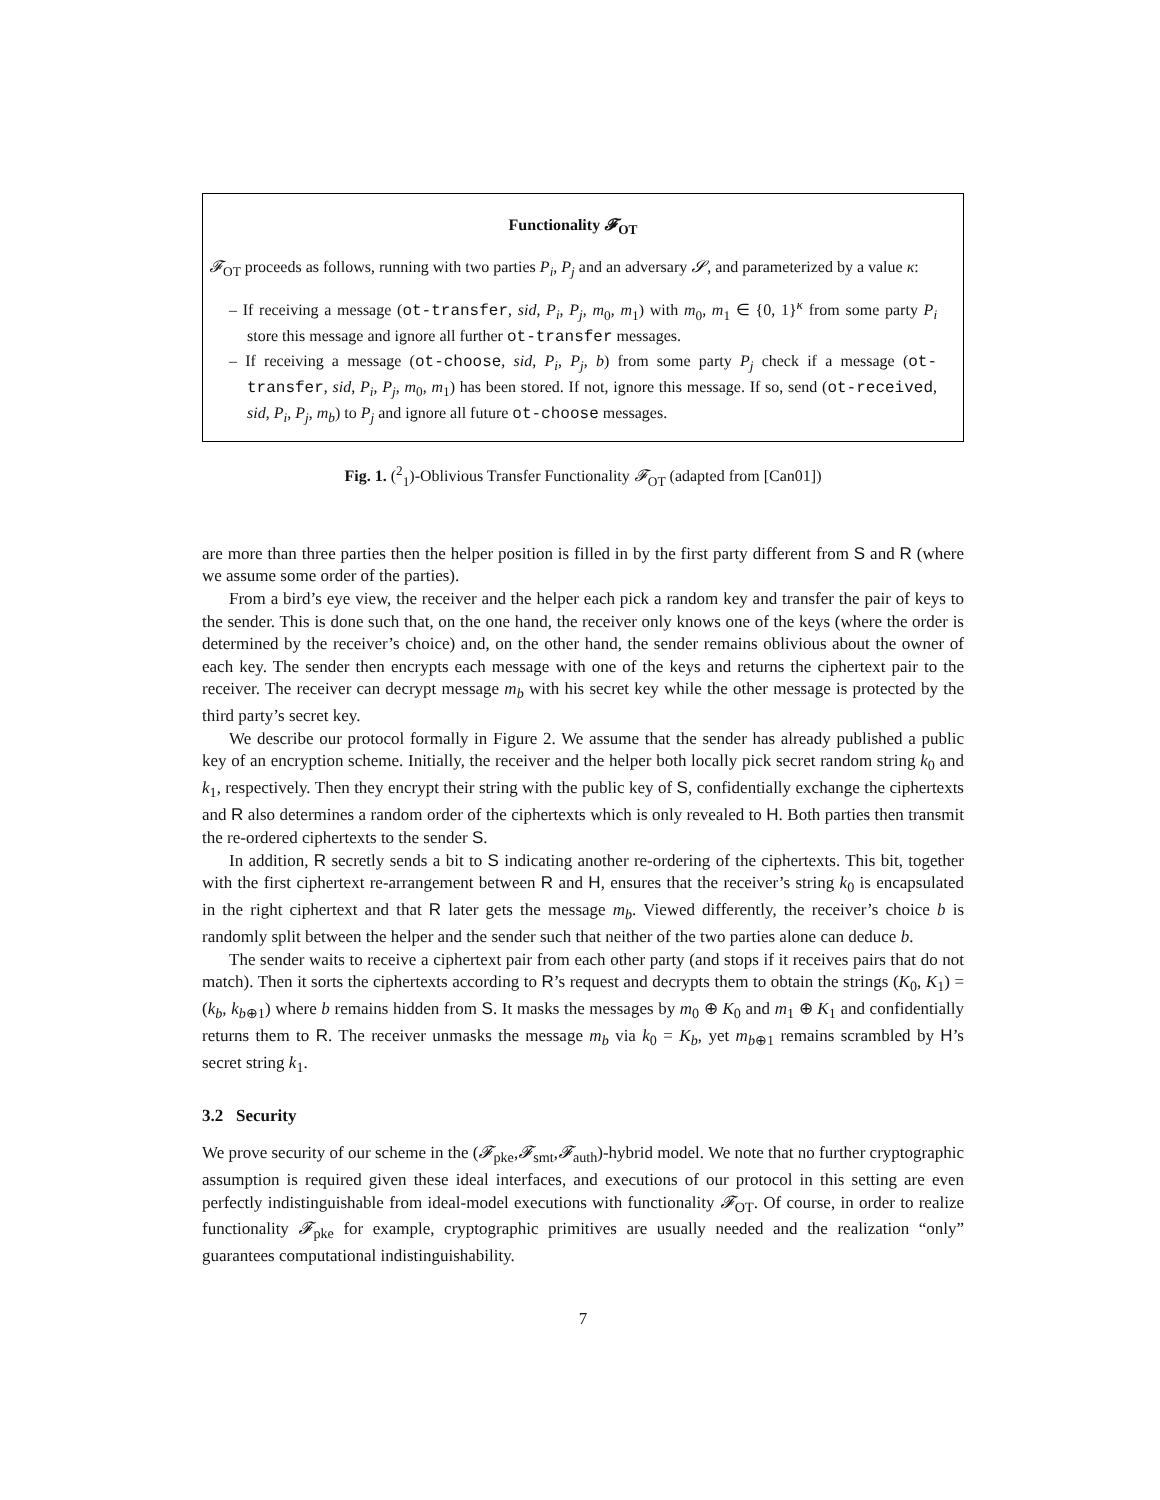Functionality 𝓕<sub>OT</sub>
𝓕<sub>OT</sub> proceeds as follows, running with two parties P<sub>i</sub>, P<sub>j</sub> and an adversary 𝓢, and parameterized by a value κ:
– If receiving a message (ot-transfer, sid, P<sub>i</sub>, P<sub>j</sub>, m<sub>0</sub>, m<sub>1</sub>) with m<sub>0</sub>, m<sub>1</sub> ∈ {0, 1}<sup>κ</sup> from some party P<sub>i</sub> store this message and ignore all further ot-transfer messages.
– If receiving a message (ot-choose, sid, P<sub>i</sub>, P<sub>j</sub>, b) from some party P<sub>j</sub> check if a message (ot-transfer, sid, P<sub>i</sub>, P<sub>j</sub>, m<sub>0</sub>, m<sub>1</sub>) has been stored. If not, ignore this message. If so, send (ot-received, sid, P<sub>i</sub>, P<sub>j</sub>, m<sub>b</sub>) to P<sub>j</sub> and ignore all future ot-choose messages.
Fig. 1. (<sup>2</sup><sub>1</sub>)-Oblivious Transfer Functionality 𝓕<sub>OT</sub> (adapted from [Can01])
are more than three parties then the helper position is filled in by the first party different from S and R (where we assume some order of the parties).
From a bird’s eye view, the receiver and the helper each pick a random key and transfer the pair of keys to the sender. This is done such that, on the one hand, the receiver only knows one of the keys (where the order is determined by the receiver’s choice) and, on the other hand, the sender remains oblivious about the owner of each key. The sender then encrypts each message with one of the keys and returns the ciphertext pair to the receiver. The receiver can decrypt message m<sub>b</sub> with his secret key while the other message is protected by the third party’s secret key.
We describe our protocol formally in Figure 2. We assume that the sender has already published a public key of an encryption scheme. Initially, the receiver and the helper both locally pick secret random string k<sub>0</sub> and k<sub>1</sub>, respectively. Then they encrypt their string with the public key of S, confidentially exchange the ciphertexts and R also determines a random order of the ciphertexts which is only revealed to H. Both parties then transmit the re-ordered ciphertexts to the sender S.
In addition, R secretly sends a bit to S indicating another re-ordering of the ciphertexts. This bit, together with the first ciphertext re-arrangement between R and H, ensures that the receiver’s string k<sub>0</sub> is encapsulated in the right ciphertext and that R later gets the message m<sub>b</sub>. Viewed differently, the receiver’s choice b is randomly split between the helper and the sender such that neither of the two parties alone can deduce b.
The sender waits to receive a ciphertext pair from each other party (and stops if it receives pairs that do not match). Then it sorts the ciphertexts according to R’s request and decrypts them to obtain the strings (K<sub>0</sub>, K<sub>1</sub>) = (k<sub>b</sub>, k<sub>b⊕1</sub>) where b remains hidden from S. It masks the messages by m<sub>0</sub> ⊕ K<sub>0</sub> and m<sub>1</sub> ⊕ K<sub>1</sub> and confidentially returns them to R. The receiver unmasks the message m<sub>b</sub> via k<sub>0</sub> = K<sub>b</sub>, yet m<sub>b⊕1</sub> remains scrambled by H’s secret string k<sub>1</sub>.
3.2 Security
We prove security of our scheme in the (𝓕<sub>pke</sub>,𝓕<sub>smt</sub>,𝓕<sub>auth</sub>)-hybrid model. We note that no further cryptographic assumption is required given these ideal interfaces, and executions of our protocol in this setting are even perfectly indistinguishable from ideal-model executions with functionality 𝓕<sub>OT</sub>. Of course, in order to realize functionality 𝓕<sub>pke</sub> for example, cryptographic primitives are usually needed and the realization “only” guarantees computational indistinguishability.
7